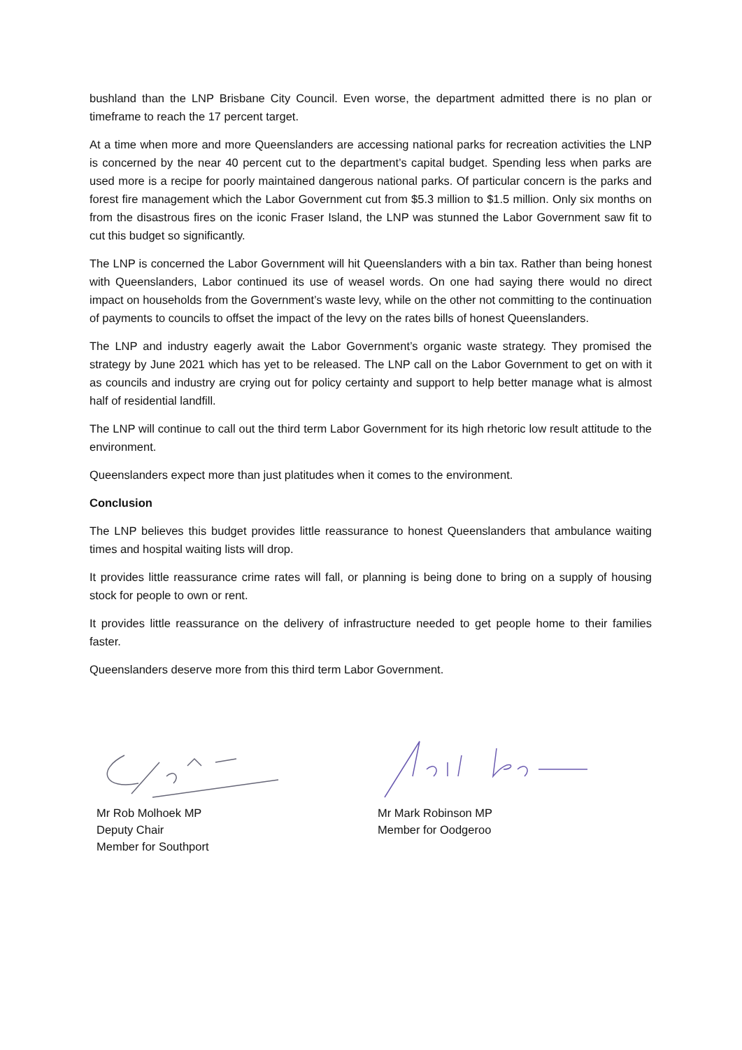bushland than the LNP Brisbane City Council. Even worse, the department admitted there is no plan or timeframe to reach the 17 percent target.
At a time when more and more Queenslanders are accessing national parks for recreation activities the LNP is concerned by the near 40 percent cut to the department’s capital budget. Spending less when parks are used more is a recipe for poorly maintained dangerous national parks. Of particular concern is the parks and forest fire management which the Labor Government cut from $5.3 million to $1.5 million. Only six months on from the disastrous fires on the iconic Fraser Island, the LNP was stunned the Labor Government saw fit to cut this budget so significantly.
The LNP is concerned the Labor Government will hit Queenslanders with a bin tax. Rather than being honest with Queenslanders, Labor continued its use of weasel words. On one had saying there would no direct impact on households from the Government’s waste levy, while on the other not committing to the continuation of payments to councils to offset the impact of the levy on the rates bills of honest Queenslanders.
The LNP and industry eagerly await the Labor Government’s organic waste strategy. They promised the strategy by June 2021 which has yet to be released. The LNP call on the Labor Government to get on with it as councils and industry are crying out for policy certainty and support to help better manage what is almost half of residential landfill.
The LNP will continue to call out the third term Labor Government for its high rhetoric low result attitude to the environment.
Queenslanders expect more than just platitudes when it comes to the environment.
Conclusion
The LNP believes this budget provides little reassurance to honest Queenslanders that ambulance waiting times and hospital waiting lists will drop.
It provides little reassurance crime rates will fall, or planning is being done to bring on a supply of housing stock for people to own or rent.
It provides little reassurance on the delivery of infrastructure needed to get people home to their families faster.
Queenslanders deserve more from this third term Labor Government.
Mr Rob Molhoek MP
Deputy Chair
Member for Southport
Mr Mark Robinson MP
Member for Oodgeroo